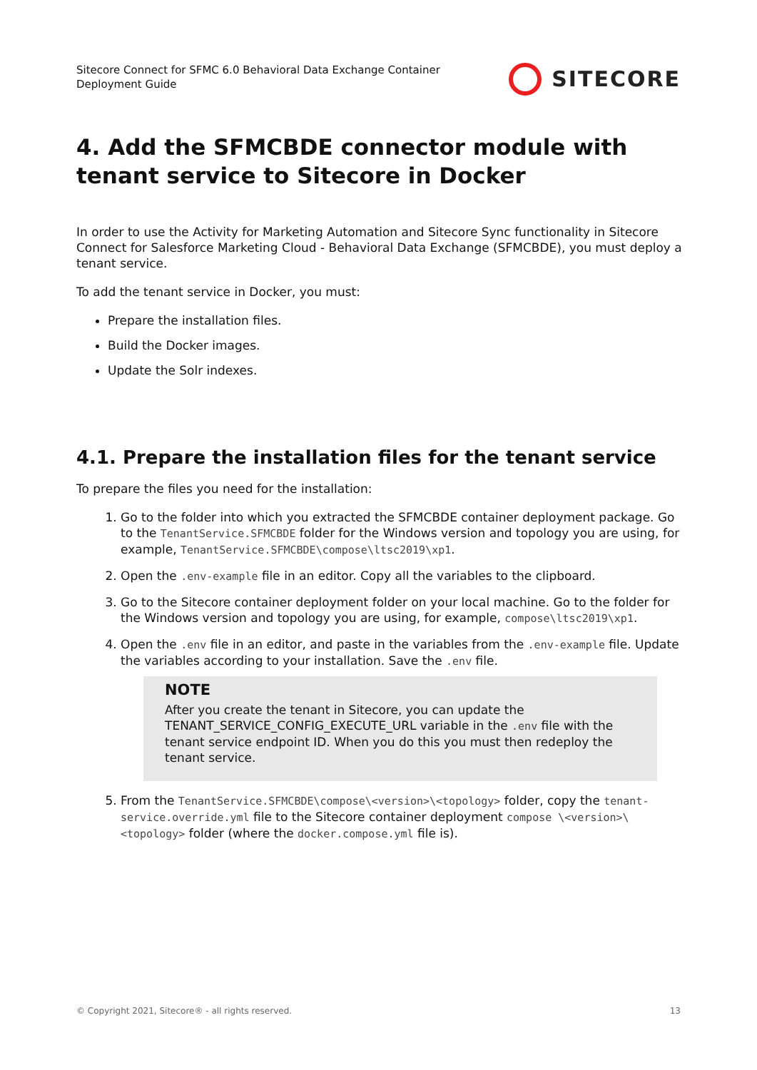Sitecore Connect for SFMC 6.0 Behavioral Data Exchange Container
Deployment Guide
SITECORE
4. Add the SFMCBDE connector module with tenant service to Sitecore in Docker
In order to use the Activity for Marketing Automation and Sitecore Sync functionality in Sitecore Connect for Salesforce Marketing Cloud - Behavioral Data Exchange (SFMCBDE), you must deploy a tenant service.
To add the tenant service in Docker, you must:
Prepare the installation files.
Build the Docker images.
Update the Solr indexes.
4.1. Prepare the installation files for the tenant service
To prepare the files you need for the installation:
1. Go to the folder into which you extracted the SFMCBDE container deployment package. Go to the TenantService.SFMCBDE folder for the Windows version and topology you are using, for example, TenantService.SFMCBDE\compose\ltsc2019\xp1.
2. Open the .env-example file in an editor. Copy all the variables to the clipboard.
3. Go to the Sitecore container deployment folder on your local machine. Go to the folder for the Windows version and topology you are using, for example, compose\ltsc2019\xp1.
4. Open the .env file in an editor, and paste in the variables from the .env-example file. Update the variables according to your installation. Save the .env file.
NOTE
After you create the tenant in Sitecore, you can update the TENANT_SERVICE_CONFIG_EXECUTE_URL variable in the .env file with the tenant service endpoint ID. When you do this you must then redeploy the tenant service.
5. From the TenantService.SFMCBDE\compose\<version>\<topology> folder, copy the tenant-service.override.yml file to the Sitecore container deployment compose \<version>\<topology> folder (where the docker.compose.yml file is).
© Copyright 2021, Sitecore® - all rights reserved. 13